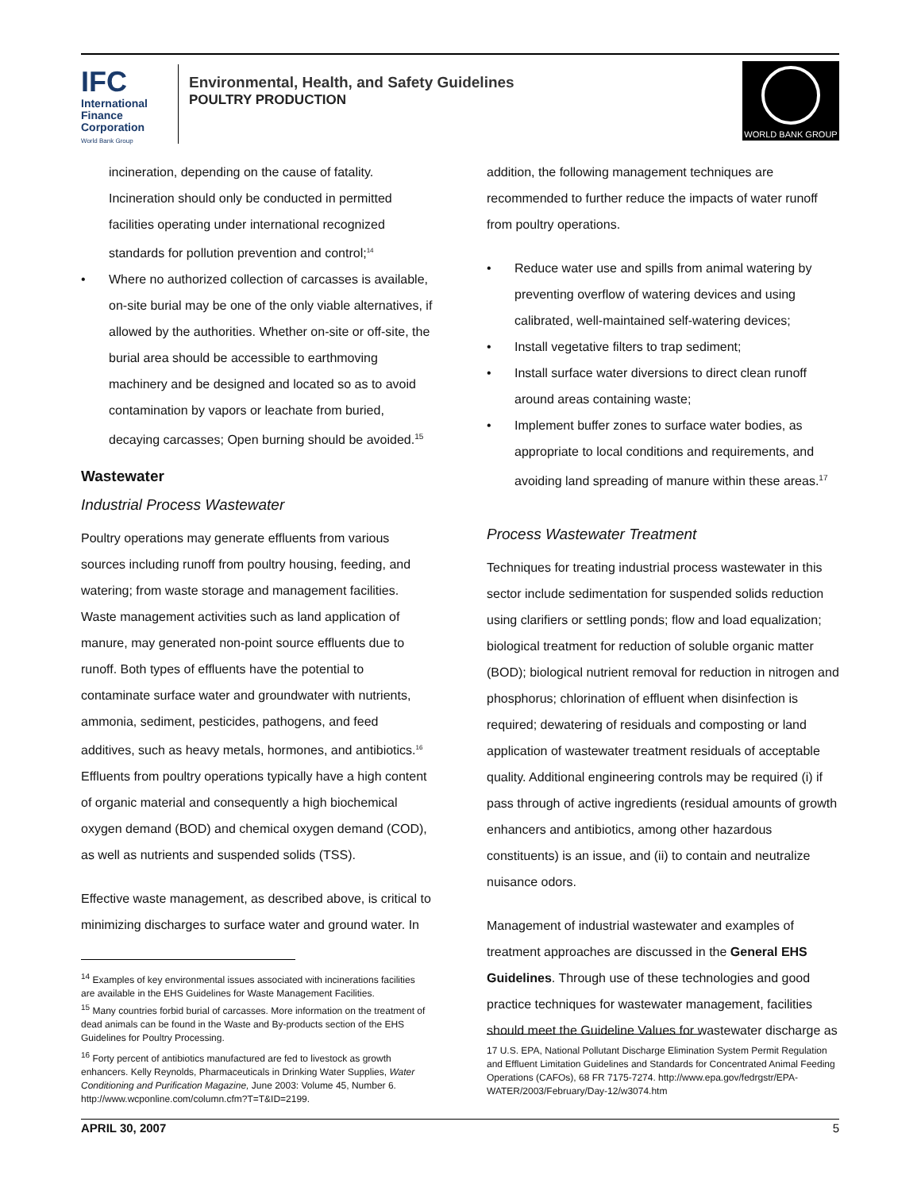IFC
International Finance Corporation
World Bank Group
Environmental, Health, and Safety Guidelines
POULTRY PRODUCTION
WORLD BANK GROUP
incineration, depending on the cause of fatality. Incineration should only be conducted in permitted facilities operating under international recognized standards for pollution prevention and control;<sup>14</sup>
Where no authorized collection of carcasses is available, on-site burial may be one of the only viable alternatives, if allowed by the authorities. Whether on-site or off-site, the burial area should be accessible to earthmoving machinery and be designed and located so as to avoid contamination by vapors or leachate from buried, decaying carcasses; Open burning should be avoided.<sup>15</sup>
Wastewater
Industrial Process Wastewater
Poultry operations may generate effluents from various sources including runoff from poultry housing, feeding, and watering; from waste storage and management facilities. Waste management activities such as land application of manure, may generated non-point source effluents due to runoff. Both types of effluents have the potential to contaminate surface water and groundwater with nutrients, ammonia, sediment, pesticides, pathogens, and feed additives, such as heavy metals, hormones, and antibiotics.<sup>16</sup> Effluents from poultry operations typically have a high content of organic material and consequently a high biochemical oxygen demand (BOD) and chemical oxygen demand (COD), as well as nutrients and suspended solids (TSS).
Effective waste management, as described above, is critical to minimizing discharges to surface water and ground water. In
<sup>14</sup> Examples of key environmental issues associated with incinerations facilities are available in the EHS Guidelines for Waste Management Facilities.
<sup>15</sup> Many countries forbid burial of carcasses. More information on the treatment of dead animals can be found in the Waste and By-products section of the EHS Guidelines for Poultry Processing.
<sup>16</sup> Forty percent of antibiotics manufactured are fed to livestock as growth enhancers. Kelly Reynolds, Pharmaceuticals in Drinking Water Supplies, Water Conditioning and Purification Magazine, June 2003: Volume 45, Number 6. http://www.wcponline.com/column.cfm?T=T&ID=2199.
addition, the following management techniques are recommended to further reduce the impacts of water runoff from poultry operations.
Reduce water use and spills from animal watering by preventing overflow of watering devices and using calibrated, well-maintained self-watering devices;
Install vegetative filters to trap sediment;
Install surface water diversions to direct clean runoff around areas containing waste;
Implement buffer zones to surface water bodies, as appropriate to local conditions and requirements, and avoiding land spreading of manure within these areas.<sup>17</sup>
Process Wastewater Treatment
Techniques for treating industrial process wastewater in this sector include sedimentation for suspended solids reduction using clarifiers or settling ponds; flow and load equalization; biological treatment for reduction of soluble organic matter (BOD); biological nutrient removal for reduction in nitrogen and phosphorus; chlorination of effluent when disinfection is required; dewatering of residuals and composting or land application of wastewater treatment residuals of acceptable quality. Additional engineering controls may be required (i) if pass through of active ingredients (residual amounts of growth enhancers and antibiotics, among other hazardous constituents) is an issue, and (ii) to contain and neutralize nuisance odors.
Management of industrial wastewater and examples of treatment approaches are discussed in the General EHS Guidelines. Through use of these technologies and good practice techniques for wastewater management, facilities should meet the Guideline Values for wastewater discharge as
17 U.S. EPA, National Pollutant Discharge Elimination System Permit Regulation and Effluent Limitation Guidelines and Standards for Concentrated Animal Feeding Operations (CAFOs), 68 FR 7175-7274. http://www.epa.gov/fedrgstr/EPA-WATER/2003/February/Day-12/w3074.htm
APRIL 30, 2007 5